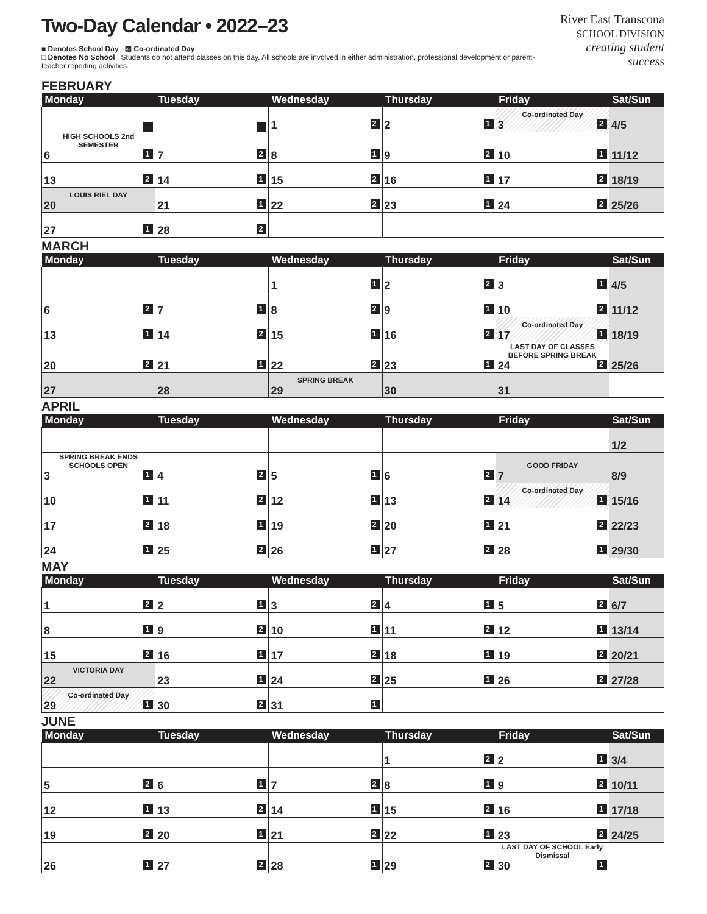Two-Day Calendar • 2022–23
■ Denotes School Day ▨ Co-ordinated Day
□ Denotes No School Students do not attend classes on this day. All schools are involved in either administration, professional development or parent-teacher reporting activities.
River East Transcona
SCHOOL DIVISION
creating student success
FEBRUARY
| Monday | Tuesday | Wednesday | Thursday | Friday | Sat/Sun |
| --- | --- | --- | --- | --- | --- |
| | | 1 2 | 2 1 | Co-ordinated Day 3 2 | 4/5 |
| HIGH SCHOOLS 2nd SEMESTER 6 1 | 7 2 | 8 1 | 9 2 | 10 1 | 11/12 |
| 13 2 | 14 1 | 15 2 | 16 1 | 17 2 | 18/19 |
| LOUIS RIEL DAY 20 | 21 1 | 22 2 | 23 1 | 24 2 | 25/26 |
| 27 1 | 28 2 | | | | |
MARCH
| Monday | Tuesday | Wednesday | Thursday | Friday | Sat/Sun |
| --- | --- | --- | --- | --- | --- |
| | | 1 1 | 2 2 | 3 1 | 4/5 |
| 6 2 | 7 1 | 8 2 | 9 1 | 10 2 | 11/12 |
| 13 1 | 14 2 | 15 1 | 16 2 | Co-ordinated Day 17 1 | 18/19 |
| 20 2 | 21 1 | 22 2 | 23 1 | LAST DAY OF CLASSES BEFORE SPRING BREAK 24 2 | 25/26 |
| 27 | 28 | SPRING BREAK 29 | 30 | 31 | |
APRIL
| Monday | Tuesday | Wednesday | Thursday | Friday | Sat/Sun |
| --- | --- | --- | --- | --- | --- |
| | | | | | 1/2 |
| SPRING BREAK ENDS SCHOOLS OPEN 3 1 | 4 2 | 5 1 | 6 2 | GOOD FRIDAY 7 | 8/9 |
| 10 1 | 11 2 | 12 1 | 13 2 | Co-ordinated Day 14 1 | 15/16 |
| 17 2 | 18 1 | 19 2 | 20 1 | 21 2 | 22/23 |
| 24 1 | 25 2 | 26 1 | 27 2 | 28 1 | 29/30 |
MAY
| Monday | Tuesday | Wednesday | Thursday | Friday | Sat/Sun |
| --- | --- | --- | --- | --- | --- |
| 1 2 | 2 1 | 3 2 | 4 1 | 5 2 | 6/7 |
| 8 1 | 9 2 | 10 1 | 11 2 | 12 1 | 13/14 |
| 15 2 | 16 1 | 17 2 | 18 1 | 19 2 | 20/21 |
| VICTORIA DAY 22 | 23 1 | 24 2 | 25 1 | 26 2 | 27/28 |
| Co-ordinated Day 29 1 | 30 2 | 31 1 | | | |
JUNE
| Monday | Tuesday | Wednesday | Thursday | Friday | Sat/Sun |
| --- | --- | --- | --- | --- | --- |
| | | | 1 2 | 2 1 | 3/4 |
| 5 2 | 6 1 | 7 2 | 8 1 | 9 2 | 10/11 |
| 12 1 | 13 2 | 14 1 | 15 2 | 16 1 | 17/18 |
| 19 2 | 20 1 | 21 2 | 22 1 | 23 2 | 24/25 |
| 26 1 | 27 2 | 28 1 | 29 2 | LAST DAY OF SCHOOL Early Dismissal 30 1 | |